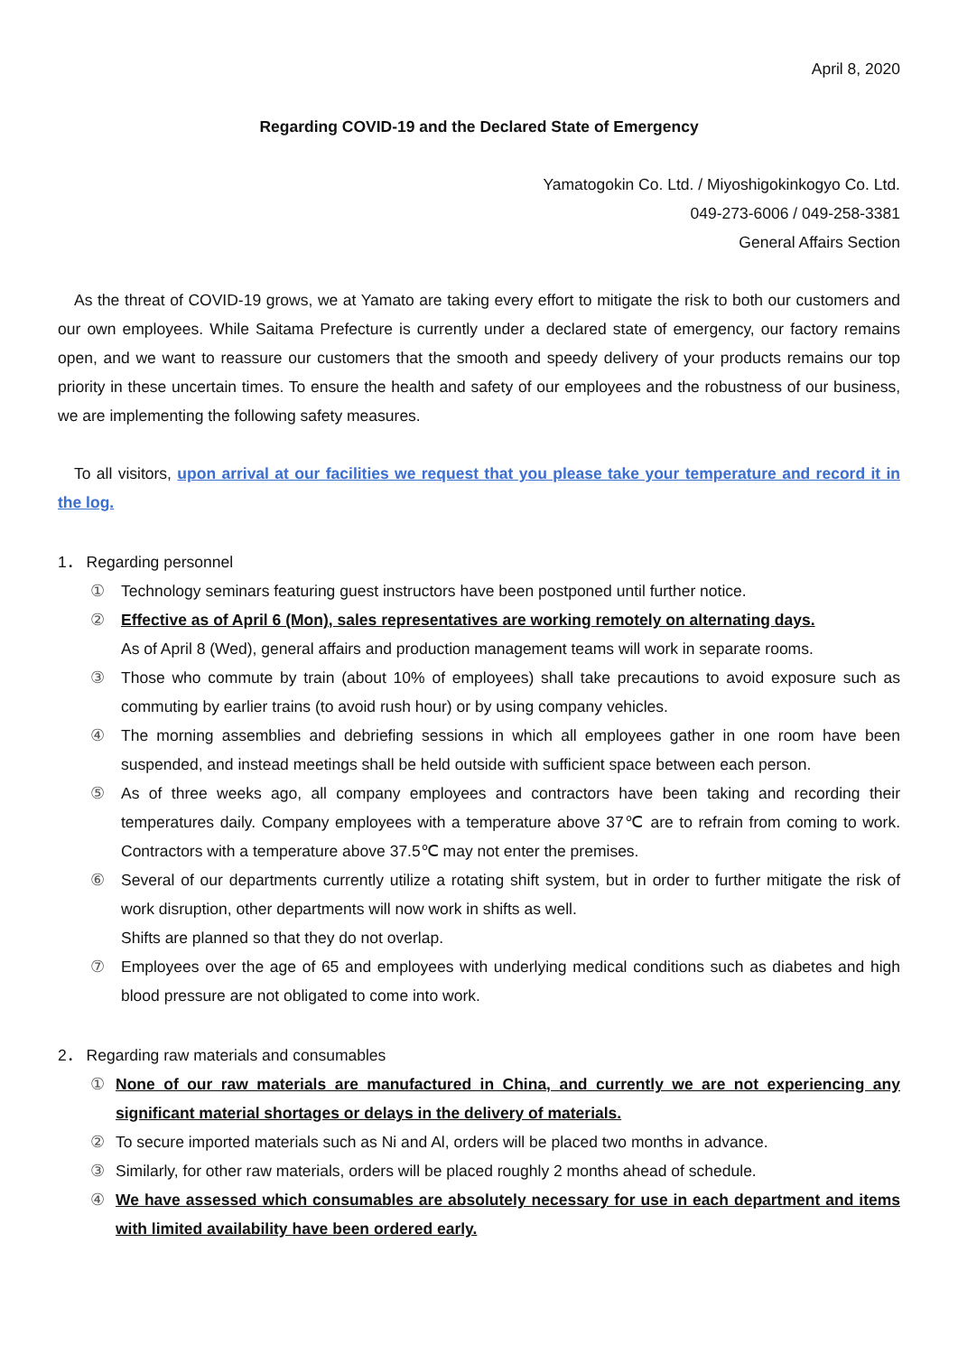April 8, 2020
Regarding COVID-19 and the Declared State of Emergency
Yamatogokin Co. Ltd. / Miyoshigokinkogyo Co. Ltd.
049-273-6006 / 049-258-3381
General Affairs Section
As the threat of COVID-19 grows, we at Yamato are taking every effort to mitigate the risk to both our customers and our own employees. While Saitama Prefecture is currently under a declared state of emergency, our factory remains open, and we want to reassure our customers that the smooth and speedy delivery of your products remains our top priority in these uncertain times. To ensure the health and safety of our employees and the robustness of our business, we are implementing the following safety measures.
To all visitors, upon arrival at our facilities we request that you please take your temperature and record it in the log.
1． Regarding personnel
① Technology seminars featuring guest instructors have been postponed until further notice.
② Effective as of April 6 (Mon), sales representatives are working remotely on alternating days.
As of April 8 (Wed), general affairs and production management teams will work in separate rooms.
③ Those who commute by train (about 10% of employees) shall take precautions to avoid exposure such as commuting by earlier trains (to avoid rush hour) or by using company vehicles.
④ The morning assemblies and debriefing sessions in which all employees gather in one room have been suspended, and instead meetings shall be held outside with sufficient space between each person.
⑤ As of three weeks ago, all company employees and contractors have been taking and recording their temperatures daily. Company employees with a temperature above 37℃ are to refrain from coming to work. Contractors with a temperature above 37.5℃ may not enter the premises.
⑥ Several of our departments currently utilize a rotating shift system, but in order to further mitigate the risk of work disruption, other departments will now work in shifts as well.
Shifts are planned so that they do not overlap.
⑦ Employees over the age of 65 and employees with underlying medical conditions such as diabetes and high blood pressure are not obligated to come into work.
2． Regarding raw materials and consumables
① None of our raw materials are manufactured in China, and currently we are not experiencing any significant material shortages or delays in the delivery of materials.
② To secure imported materials such as Ni and Al, orders will be placed two months in advance.
③ Similarly, for other raw materials, orders will be placed roughly 2 months ahead of schedule.
④ We have assessed which consumables are absolutely necessary for use in each department and items with limited availability have been ordered early.